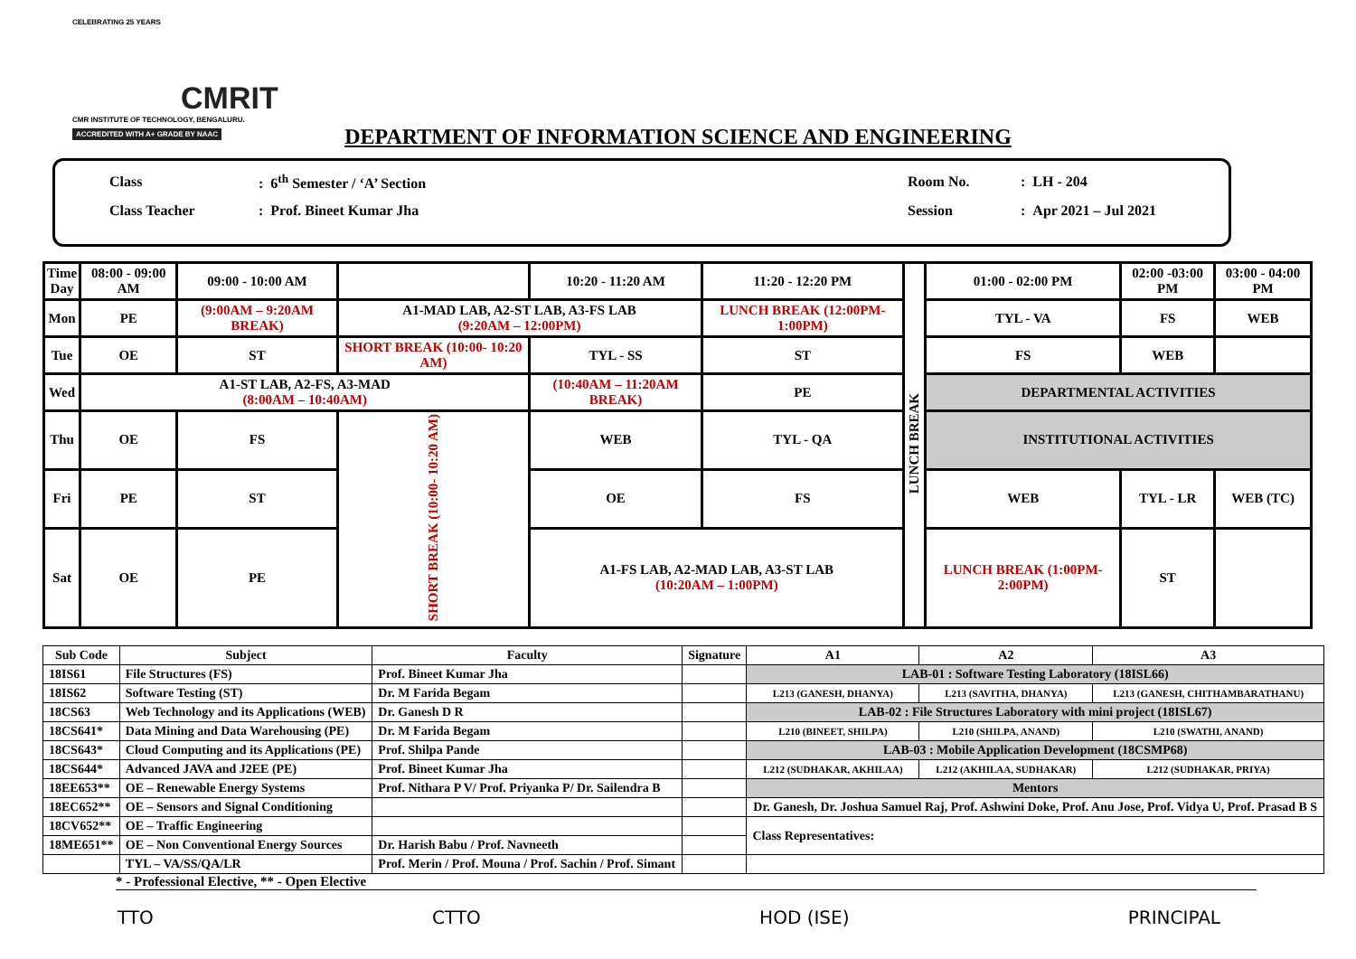CELEBRATING 25 YEARS
CMRIT
CMR INSTITUTE OF TECHNOLOGY, BENGALURU.
ACCREDITED WITH A+ GRADE BY NAAC
DEPARTMENT OF INFORMATION SCIENCE AND ENGINEERING
| Class | : 6<sup>th</sup> Semester / ‘A’ Section | Room No. | : LH - 204 |
| Class Teacher | : Prof. Bineet Kumar Jha | Session | : Apr 2021 – Jul 2021 |
| Time Day | 08:00 - 09:00 AM | 09:00 - 10:00 AM | | 10:20 - 11:20 AM | 11:20 - 12:20 PM | LUNCH BREAK | 01:00 - 02:00 PM | 02:00 -03:00 PM | 03:00 - 04:00 PM |
| --- | --- | --- | --- | --- | --- | --- | --- | --- | --- |
| Mon | PE | (9:00AM – 9:20AM BREAK) | A1-MAD LAB, A2-ST LAB, A3-FS LAB (9:20AM – 12:00PM) | | LUNCH BREAK (12:00PM-1:00PM) | | TYL - VA | FS | WEB |
| Tue | OE | ST | SHORT BREAK (10:00- 10:20 AM) | TYL - SS | ST | | FS | WEB | |
| Wed | A1-ST LAB, A2-FS, A3-MAD (8:00AM – 10:40AM) | | | (10:40AM – 11:20AM BREAK) | PE | | DEPARTMENTAL ACTIVITIES | | |
| Thu | OE | FS | SHORT BREAK (10:00- 10:20 AM) | WEB | TYL - QA | | INSTITUTIONAL ACTIVITIES | | |
| Fri | PE | ST | | OE | FS | | WEB | TYL - LR | WEB (TC) |
| Sat | OE | PE | | A1-FS LAB, A2-MAD LAB, A3-ST LAB (10:20AM – 1:00PM) | | | LUNCH BREAK (1:00PM-2:00PM) | ST | |
| Sub Code | Subject | Faculty | Signature | A1 | A2 | A3 |
| --- | --- | --- | --- | --- | --- | --- |
| 18IS61 | File Structures (FS) | Prof. Bineet Kumar Jha | | LAB-01 : Software Testing Laboratory (18ISL66) | | |
| 18IS62 | Software Testing (ST) | Dr. M Farida Begam | | L213 (GANESH, DHANYA) | L213 (SAVITHA, DHANYA) | L213 (GANESH, CHITHAMBARATHANU) |
| 18CS63 | Web Technology and its Applications (WEB) | Dr. Ganesh D R | | LAB-02 : File Structures Laboratory with mini project (18ISL67) | | |
| 18CS641* | Data Mining and Data Warehousing (PE) | Dr. M Farida Begam | | L210 (BINEET, SHILPA) | L210 (SHILPA, ANAND) | L210 (SWATHI, ANAND) |
| 18CS643* | Cloud Computing and its Applications (PE) | Prof. Shilpa Pande | | LAB-03 : Mobile Application Development (18CSMP68) | | |
| 18CS644* | Advanced JAVA and J2EE (PE) | Prof. Bineet Kumar Jha | | L212 (SUDHAKAR, AKHILAA) | L212 (AKHILAA, SUDHAKAR) | L212 (SUDHAKAR, PRIYA) |
| 18EE653** | OE – Renewable Energy Systems | Prof. Nithara P V/ Prof. Priyanka P/ Dr. Sailendra B | | Mentors | | |
| 18EC652** | OE – Sensors and Signal Conditioning | | | Dr. Ganesh, Dr. Joshua Samuel Raj, Prof. Ashwini Doke, Prof. Anu Jose, Prof. Vidya U, Prof. Prasad B S | | |
| 18CV652** | OE – Traffic Engineering | | | Class Representatives: | | |
| 18ME651** | OE – Non Conventional Energy Sources | Dr. Harish Babu / Prof. Navneeth | | | | |
| | TYL – VA/SS/QA/LR | Prof. Merin / Prof. Mouna / Prof. Sachin / Prof. Simant | | | | |
* - Professional Elective, ** - Open Elective
TTO CTTO HOD (ISE) PRINCIPAL